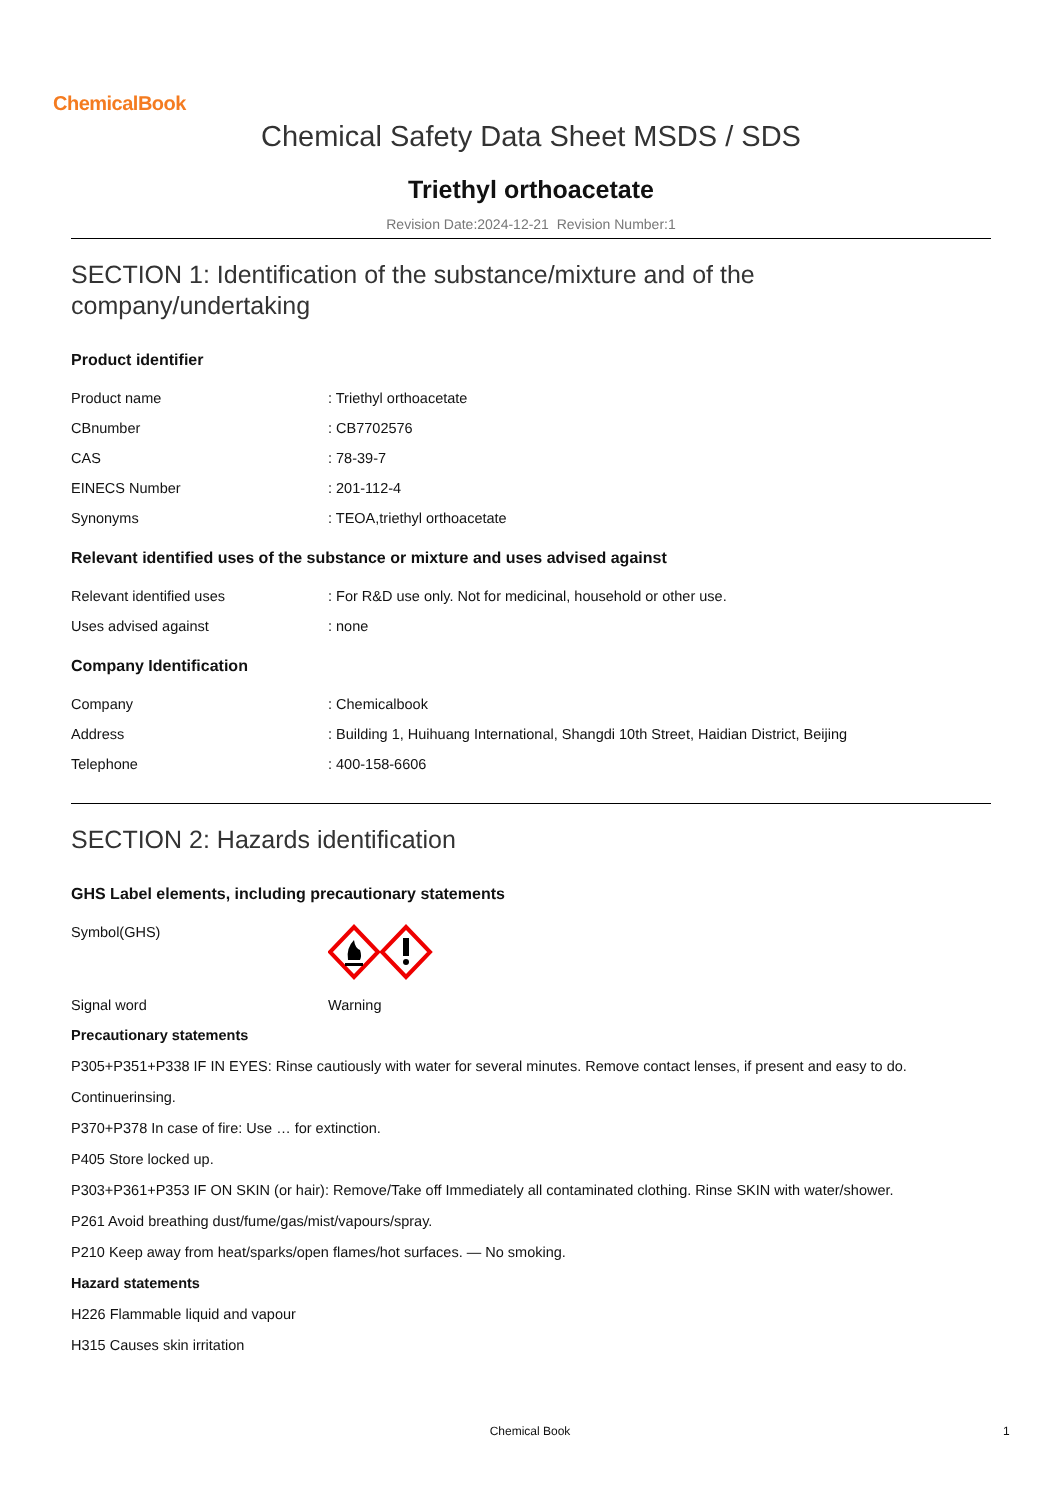ChemicalBook
Chemical Safety Data Sheet MSDS / SDS
Triethyl orthoacetate
Revision Date:2024-12-21 Revision Number:1
SECTION 1: Identification of the substance/mixture and of the company/undertaking
Product identifier
| Product name | : Triethyl orthoacetate |
| CBnumber | : CB7702576 |
| CAS | : 78-39-7 |
| EINECS Number | : 201-112-4 |
| Synonyms | : TEOA,triethyl orthoacetate |
Relevant identified uses of the substance or mixture and uses advised against
| Relevant identified uses | : For R&D use only. Not for medicinal, household or other use. |
| Uses advised against | : none |
Company Identification
| Company | : Chemicalbook |
| Address | : Building 1, Huihuang International, Shangdi 10th Street, Haidian District, Beijing |
| Telephone | : 400-158-6606 |
SECTION 2: Hazards identification
GHS Label elements, including precautionary statements
| Symbol(GHS) | |
| Signal word | Warning |
Precautionary statements
P305+P351+P338 IF IN EYES: Rinse cautiously with water for several minutes. Remove contact lenses, if present and easy to do.
Continuerinsing.
P370+P378 In case of fire: Use … for extinction.
P405 Store locked up.
P303+P361+P353 IF ON SKIN (or hair): Remove/Take off Immediately all contaminated clothing. Rinse SKIN with water/shower.
P261 Avoid breathing dust/fume/gas/mist/vapours/spray.
P210 Keep away from heat/sparks/open flames/hot surfaces. — No smoking.
Hazard statements
H226 Flammable liquid and vapour
H315 Causes skin irritation
Chemical Book 1